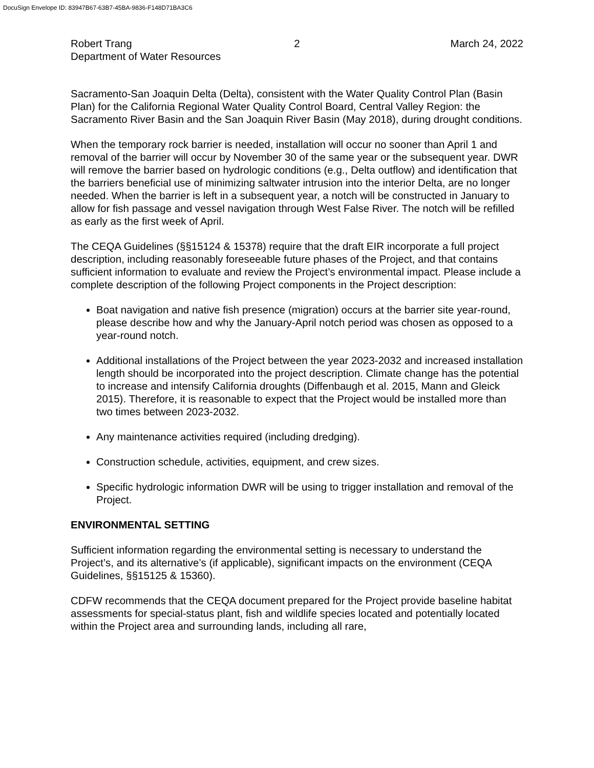DocuSign Envelope ID: 83947B67-63B7-45BA-9836-F148D71BA3C6
Robert Trang
Department of Water Resources
2 March 24, 2022
Sacramento-San Joaquin Delta (Delta), consistent with the Water Quality Control Plan (Basin Plan) for the California Regional Water Quality Control Board, Central Valley Region: the Sacramento River Basin and the San Joaquin River Basin (May 2018), during drought conditions.
When the temporary rock barrier is needed, installation will occur no sooner than April 1 and removal of the barrier will occur by November 30 of the same year or the subsequent year. DWR will remove the barrier based on hydrologic conditions (e.g., Delta outflow) and identification that the barriers beneficial use of minimizing saltwater intrusion into the interior Delta, are no longer needed. When the barrier is left in a subsequent year, a notch will be constructed in January to allow for fish passage and vessel navigation through West False River. The notch will be refilled as early as the first week of April.
The CEQA Guidelines (§§15124 & 15378) require that the draft EIR incorporate a full project description, including reasonably foreseeable future phases of the Project, and that contains sufficient information to evaluate and review the Project’s environmental impact. Please include a complete description of the following Project components in the Project description:
Boat navigation and native fish presence (migration) occurs at the barrier site year-round, please describe how and why the January-April notch period was chosen as opposed to a year-round notch.
Additional installations of the Project between the year 2023-2032 and increased installation length should be incorporated into the project description. Climate change has the potential to increase and intensify California droughts (Diffenbaugh et al. 2015, Mann and Gleick 2015). Therefore, it is reasonable to expect that the Project would be installed more than two times between 2023-2032.
Any maintenance activities required (including dredging).
Construction schedule, activities, equipment, and crew sizes.
Specific hydrologic information DWR will be using to trigger installation and removal of the Project.
ENVIRONMENTAL SETTING
Sufficient information regarding the environmental setting is necessary to understand the Project’s, and its alternative’s (if applicable), significant impacts on the environment (CEQA Guidelines, §§15125 & 15360).
CDFW recommends that the CEQA document prepared for the Project provide baseline habitat assessments for special-status plant, fish and wildlife species located and potentially located within the Project area and surrounding lands, including all rare,